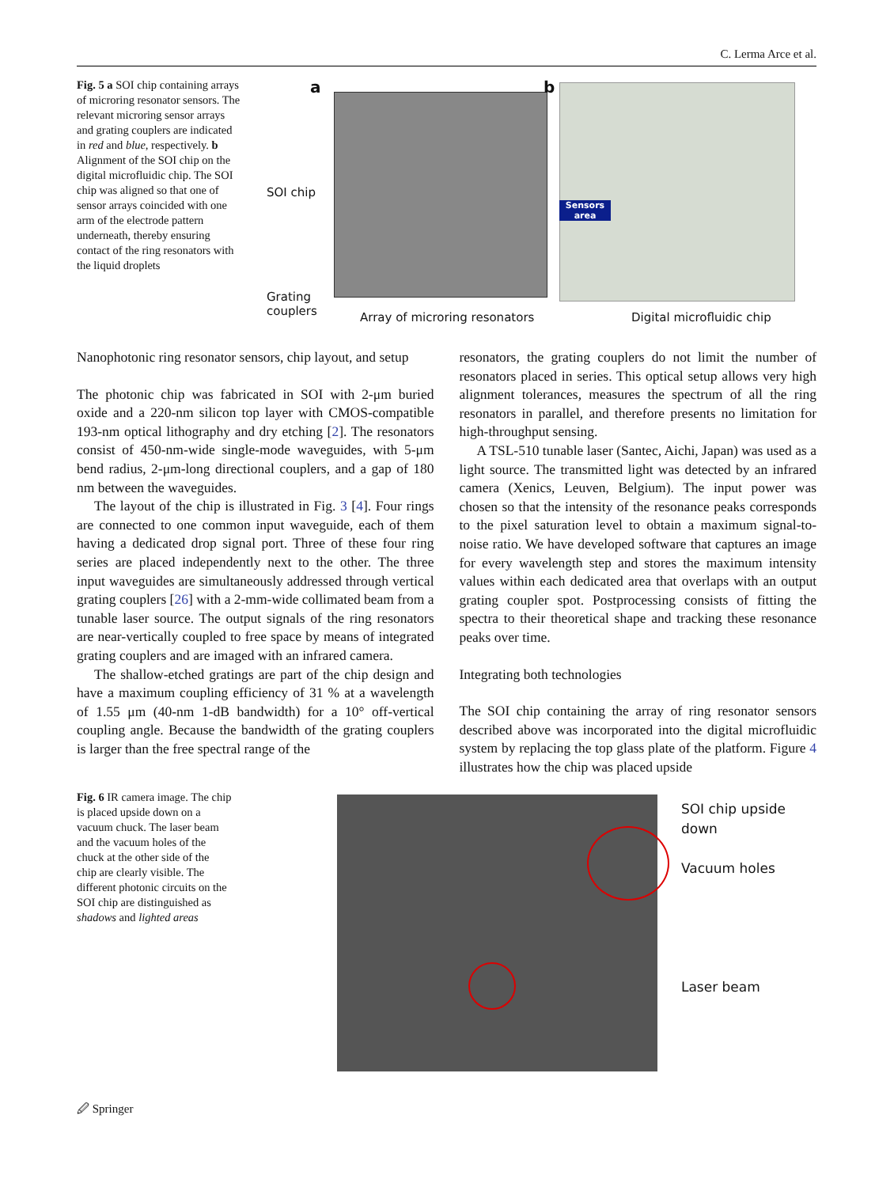C. Lerma Arce et al.
Fig. 5 a SOI chip containing arrays of microring resonator sensors. The relevant microring sensor arrays and grating couplers are indicated in red and blue, respectively. b Alignment of the SOI chip on the digital microfluidic chip. The SOI chip was aligned so that one of sensor arrays coincided with one arm of the electrode pattern underneath, thereby ensuring contact of the ring resonators with the liquid droplets
a
SOI chip
Grating
couplers
Array of microring resonators
b
Sensors
area
Digital microfluidic chip
Nanophotonic ring resonator sensors, chip layout, and setup
The photonic chip was fabricated in SOI with 2-μm buried oxide and a 220-nm silicon top layer with CMOS-compatible 193-nm optical lithography and dry etching [2]. The resonators consist of 450-nm-wide single-mode waveguides, with 5-μm bend radius, 2-μm-long directional couplers, and a gap of 180 nm between the waveguides.
The layout of the chip is illustrated in Fig. 3 [4]. Four rings are connected to one common input waveguide, each of them having a dedicated drop signal port. Three of these four ring series are placed independently next to the other. The three input waveguides are simultaneously addressed through vertical grating couplers [26] with a 2-mm-wide collimated beam from a tunable laser source. The output signals of the ring resonators are near-vertically coupled to free space by means of integrated grating couplers and are imaged with an infrared camera.
The shallow-etched gratings are part of the chip design and have a maximum coupling efficiency of 31 % at a wavelength of 1.55 μm (40-nm 1-dB bandwidth) for a 10° off-vertical coupling angle. Because the bandwidth of the grating couplers is larger than the free spectral range of the
resonators, the grating couplers do not limit the number of resonators placed in series. This optical setup allows very high alignment tolerances, measures the spectrum of all the ring resonators in parallel, and therefore presents no limitation for high-throughput sensing.
A TSL-510 tunable laser (Santec, Aichi, Japan) was used as a light source. The transmitted light was detected by an infrared camera (Xenics, Leuven, Belgium). The input power was chosen so that the intensity of the resonance peaks corresponds to the pixel saturation level to obtain a maximum signal-to-noise ratio. We have developed software that captures an image for every wavelength step and stores the maximum intensity values within each dedicated area that overlaps with an output grating coupler spot. Postprocessing consists of fitting the spectra to their theoretical shape and tracking these resonance peaks over time.
Integrating both technologies
The SOI chip containing the array of ring resonator sensors described above was incorporated into the digital microfluidic system by replacing the top glass plate of the platform. Figure 4 illustrates how the chip was placed upside
Fig. 6 IR camera image. The chip is placed upside down on a vacuum chuck. The laser beam and the vacuum holes of the chuck at the other side of the chip are clearly visible. The different photonic circuits on the SOI chip are distinguished as shadows and lighted areas
SOI chip upside down
Vacuum holes
Laser beam
🖉 Springer